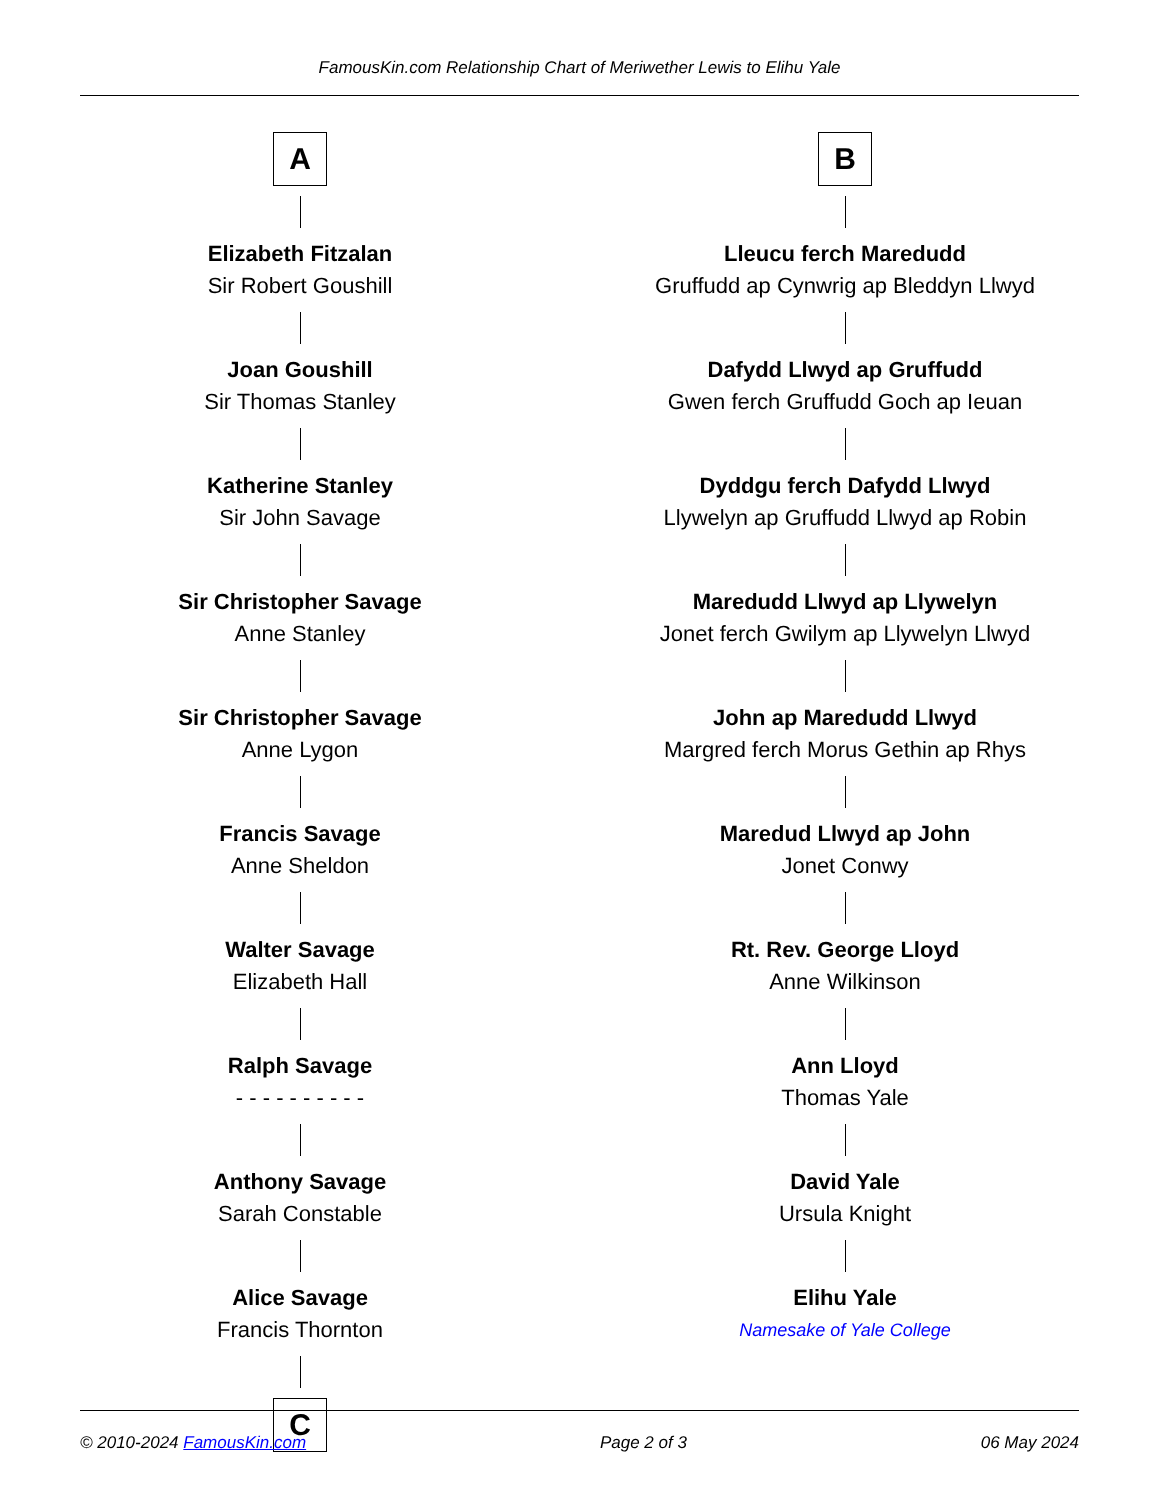FamousKin.com Relationship Chart of Meriwether Lewis to Elihu Yale
A
Elizabeth Fitzalan
Sir Robert Goushill
Joan Goushill
Sir Thomas Stanley
Katherine Stanley
Sir John Savage
Sir Christopher Savage
Anne Stanley
Sir Christopher Savage
Anne Lygon
Francis Savage
Anne Sheldon
Walter Savage
Elizabeth Hall
Ralph Savage
- - - - - - - - - -
Anthony Savage
Sarah Constable
Alice Savage
Francis Thornton
C
B
Lleucu ferch Maredudd
Gruffudd ap Cynwrig ap Bleddyn Llwyd
Dafydd Llwyd ap Gruffudd
Gwen ferch Gruffudd Goch ap Ieuan
Dyddgu ferch Dafydd Llwyd
Llywelyn ap Gruffudd Llwyd ap Robin
Maredudd Llwyd ap Llywelyn
Jonet ferch Gwilym ap Llywelyn Llwyd
John ap Maredudd Llwyd
Margred ferch Morus Gethin ap Rhys
Maredud Llwyd ap John
Jonet Conwy
Rt. Rev. George Lloyd
Anne Wilkinson
Ann Lloyd
Thomas Yale
David Yale
Ursula Knight
Elihu Yale
Namesake of Yale College
© 2010-2024 FamousKin.com Page 2 of 3 06 May 2024